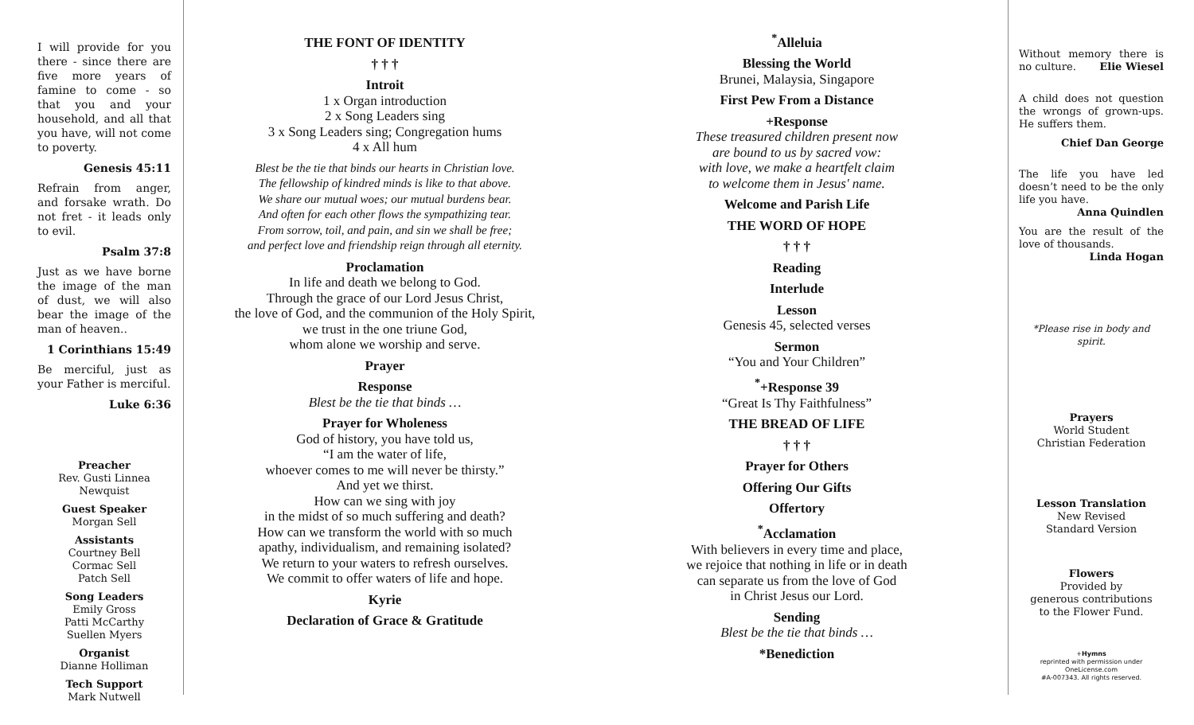I will provide for you there - since there are five more years of famine to come - so that you and your household, and all that you have, will not come to poverty.
Genesis 45:11
Refrain from anger, and forsake wrath. Do not fret - it leads only to evil.
Psalm 37:8
Just as we have borne the image of the man of dust, we will also bear the image of the man of heaven..
1 Corinthians 15:49
Be merciful, just as your Father is merciful.
Luke 6:36
Preacher
Rev. Gusti Linnea Newquist
Guest Speaker
Morgan Sell
Assistants
Courtney Bell
Cormac Sell
Patch Sell
Song Leaders
Emily Gross
Patti McCarthy
Suellen Myers
Organist
Dianne Holliman
Tech Support
Mark Nutwell
THE FONT OF IDENTITY
† † †
Introit
1 x Organ introduction
2 x Song Leaders sing
3 x Song Leaders sing; Congregation hums
4 x All hum
Blest be the tie that binds our hearts in Christian love.
The fellowship of kindred minds is like to that above.
We share our mutual woes; our mutual burdens bear.
And often for each other flows the sympathizing tear.
From sorrow, toil, and pain, and sin we shall be free;
and perfect love and friendship reign through all eternity.
Proclamation
In life and death we belong to God.
Through the grace of our Lord Jesus Christ,
the love of God, and the communion of the Holy Spirit,
we trust in the one triune God,
whom alone we worship and serve.
Prayer
Response
Blest be the tie that binds …
Prayer for Wholeness
God of history, you have told us,
“I am the water of life,
whoever comes to me will never be thirsty.”
And yet we thirst.
How can we sing with joy
in the midst of so much suffering and death?
How can we transform the world with so much
apathy, individualism, and remaining isolated?
We return to your waters to refresh ourselves.
We commit to offer waters of life and hope.
Kyrie
Declaration of Grace & Gratitude
<sup>*</sup> Alleluia
Blessing the World
Brunei, Malaysia, Singapore
First Pew From a Distance
+Response
These treasured children present now
are bound to us by sacred vow:
with love, we make a heartfelt claim
to welcome them in Jesus' name.
Welcome and Parish Life
THE WORD OF HOPE
† † †
Reading
Interlude
Lesson
Genesis 45, selected verses
Sermon
“You and Your Children”
<sup>*</sup>+Response 39
“Great Is Thy Faithfulness”
THE BREAD OF LIFE
† † †
Prayer for Others
Offering Our Gifts
Offertory
<sup>*</sup> Acclamation
With believers in every time and place,
we rejoice that nothing in life or in death
can separate us from the love of God
in Christ Jesus our Lord.
Sending
Blest be the tie that binds …
*Benediction
Without memory there is no culture. Elie Wiesel
A child does not question the wrongs of grown-ups. He suffers them.
Chief Dan George
The life you have led doesn’t need to be the only life you have. Anna Quindlen
You are the result of the love of thousands. Linda Hogan
*Please rise in body and spirit.
Prayers
World Student
Christian Federation
Lesson Translation
New Revised
Standard Version
Flowers
Provided by
generous contributions
to the Flower Fund.
+Hymns
reprinted with permission under
OneLicense.com
#A-007343. All rights reserved.